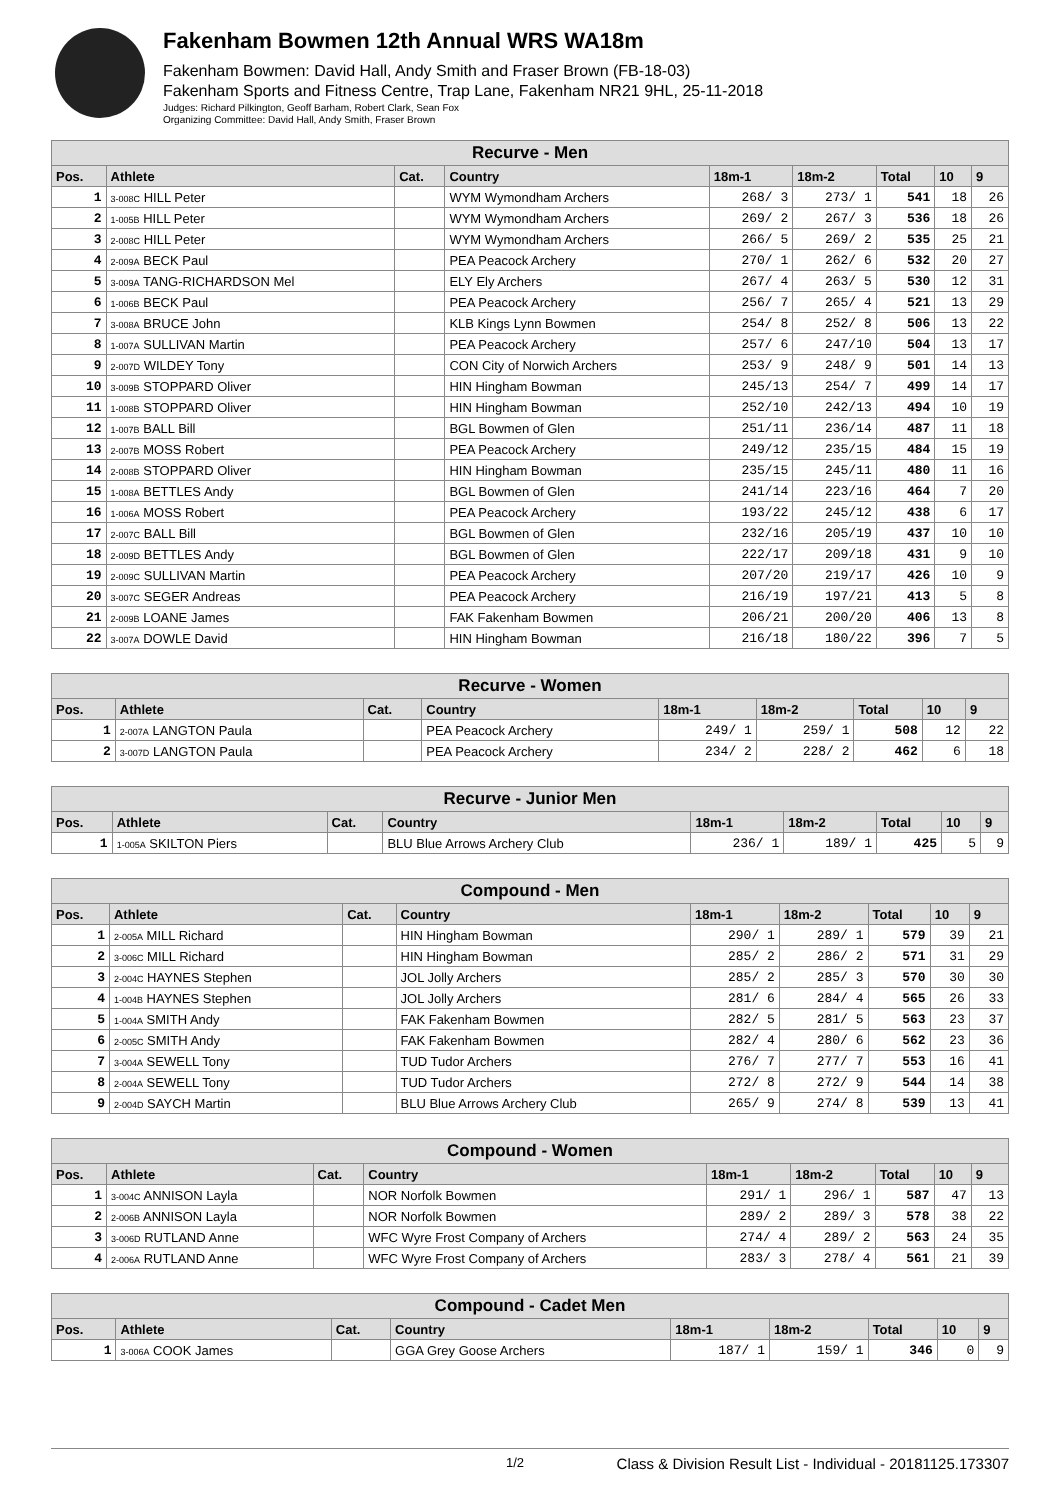Fakenham Bowmen 12th Annual WRS WA18m
Fakenham Bowmen: David Hall, Andy Smith and Fraser Brown (FB-18-03)
Fakenham Sports and Fitness Centre, Trap Lane, Fakenham NR21 9HL, 25-11-2018
Judges: Richard Pilkington, Geoff Barham, Robert Clark, Sean Fox
Organizing Committee: David Hall, Andy Smith, Fraser Brown
| Recurve - Men | | | | | | | | |
| --- | --- | --- | --- | --- | --- | --- | --- | --- |
| Pos. | Athlete | Cat. | Country | 18m-1 | 18m-2 | Total | 10 | 9 |
| 1 | 3-008C HILL Peter | | WYM Wymondham Archers | 268/ 3 | 273/ 1 | 541 | 18 | 26 |
| 2 | 1-005B HILL Peter | | WYM Wymondham Archers | 269/ 2 | 267/ 3 | 536 | 18 | 26 |
| 3 | 2-008C HILL Peter | | WYM Wymondham Archers | 266/ 5 | 269/ 2 | 535 | 25 | 21 |
| 4 | 2-009A BECK Paul | | PEA Peacock Archery | 270/ 1 | 262/ 6 | 532 | 20 | 27 |
| 5 | 3-009A TANG-RICHARDSON Mel | | ELY Ely Archers | 267/ 4 | 263/ 5 | 530 | 12 | 31 |
| 6 | 1-006B BECK Paul | | PEA Peacock Archery | 256/ 7 | 265/ 4 | 521 | 13 | 29 |
| 7 | 3-008A BRUCE John | | KLB Kings Lynn Bowmen | 254/ 8 | 252/ 8 | 506 | 13 | 22 |
| 8 | 1-007A SULLIVAN Martin | | PEA Peacock Archery | 257/ 6 | 247/10 | 504 | 13 | 17 |
| 9 | 2-007D WILDEY Tony | | CON City of Norwich Archers | 253/ 9 | 248/ 9 | 501 | 14 | 13 |
| 10 | 3-009B STOPPARD Oliver | | HIN Hingham Bowman | 245/13 | 254/ 7 | 499 | 14 | 17 |
| 11 | 1-008B STOPPARD Oliver | | HIN Hingham Bowman | 252/10 | 242/13 | 494 | 10 | 19 |
| 12 | 1-007B BALL Bill | | BGL Bowmen of Glen | 251/11 | 236/14 | 487 | 11 | 18 |
| 13 | 2-007B MOSS Robert | | PEA Peacock Archery | 249/12 | 235/15 | 484 | 15 | 19 |
| 14 | 2-008B STOPPARD Oliver | | HIN Hingham Bowman | 235/15 | 245/11 | 480 | 11 | 16 |
| 15 | 1-008A BETTLES Andy | | BGL Bowmen of Glen | 241/14 | 223/16 | 464 | 7 | 20 |
| 16 | 1-006A MOSS Robert | | PEA Peacock Archery | 193/22 | 245/12 | 438 | 6 | 17 |
| 17 | 2-007C BALL Bill | | BGL Bowmen of Glen | 232/16 | 205/19 | 437 | 10 | 10 |
| 18 | 2-009D BETTLES Andy | | BGL Bowmen of Glen | 222/17 | 209/18 | 431 | 9 | 10 |
| 19 | 2-009C SULLIVAN Martin | | PEA Peacock Archery | 207/20 | 219/17 | 426 | 10 | 9 |
| 20 | 3-007C SEGER Andreas | | PEA Peacock Archery | 216/19 | 197/21 | 413 | 5 | 8 |
| 21 | 2-009B LOANE James | | FAK Fakenham Bowmen | 206/21 | 200/20 | 406 | 13 | 8 |
| 22 | 3-007A DOWLE David | | HIN Hingham Bowman | 216/18 | 180/22 | 396 | 7 | 5 |
| Recurve - Women | | | | | | | | |
| --- | --- | --- | --- | --- | --- | --- | --- | --- |
| Pos. | Athlete | Cat. | Country | 18m-1 | 18m-2 | Total | 10 | 9 |
| 1 | 2-007A LANGTON Paula | | PEA Peacock Archery | 249/ 1 | 259/ 1 | 508 | 12 | 22 |
| 2 | 3-007D LANGTON Paula | | PEA Peacock Archery | 234/ 2 | 228/ 2 | 462 | 6 | 18 |
| Recurve - Junior Men | | | | | | | | |
| --- | --- | --- | --- | --- | --- | --- | --- | --- |
| Pos. | Athlete | Cat. | Country | 18m-1 | 18m-2 | Total | 10 | 9 |
| 1 | 1-005A SKILTON Piers | | BLU Blue Arrows Archery Club | 236/ 1 | 189/ 1 | 425 | 5 | 9 |
| Compound - Men | | | | | | | | |
| --- | --- | --- | --- | --- | --- | --- | --- | --- |
| Pos. | Athlete | Cat. | Country | 18m-1 | 18m-2 | Total | 10 | 9 |
| 1 | 2-005A MILL Richard | | HIN Hingham Bowman | 290/ 1 | 289/ 1 | 579 | 39 | 21 |
| 2 | 3-006C MILL Richard | | HIN Hingham Bowman | 285/ 2 | 286/ 2 | 571 | 31 | 29 |
| 3 | 2-004C HAYNES Stephen | | JOL Jolly Archers | 285/ 2 | 285/ 3 | 570 | 30 | 30 |
| 4 | 1-004B HAYNES Stephen | | JOL Jolly Archers | 281/ 6 | 284/ 4 | 565 | 26 | 33 |
| 5 | 1-004A SMITH Andy | | FAK Fakenham Bowmen | 282/ 5 | 281/ 5 | 563 | 23 | 37 |
| 6 | 2-005C SMITH Andy | | FAK Fakenham Bowmen | 282/ 4 | 280/ 6 | 562 | 23 | 36 |
| 7 | 3-004A SEWELL Tony | | TUD Tudor Archers | 276/ 7 | 277/ 7 | 553 | 16 | 41 |
| 8 | 2-004A SEWELL Tony | | TUD Tudor Archers | 272/ 8 | 272/ 9 | 544 | 14 | 38 |
| 9 | 2-004D SAYCH Martin | | BLU Blue Arrows Archery Club | 265/ 9 | 274/ 8 | 539 | 13 | 41 |
| Compound - Women | | | | | | | | |
| --- | --- | --- | --- | --- | --- | --- | --- | --- |
| Pos. | Athlete | Cat. | Country | 18m-1 | 18m-2 | Total | 10 | 9 |
| 1 | 3-004C ANNISON Layla | | NOR Norfolk Bowmen | 291/ 1 | 296/ 1 | 587 | 47 | 13 |
| 2 | 2-006B ANNISON Layla | | NOR Norfolk Bowmen | 289/ 2 | 289/ 3 | 578 | 38 | 22 |
| 3 | 3-006D RUTLAND Anne | | WFC Wyre Frost Company of Archers | 274/ 4 | 289/ 2 | 563 | 24 | 35 |
| 4 | 2-006A RUTLAND Anne | | WFC Wyre Frost Company of Archers | 283/ 3 | 278/ 4 | 561 | 21 | 39 |
| Compound - Cadet Men | | | | | | | | |
| --- | --- | --- | --- | --- | --- | --- | --- | --- |
| Pos. | Athlete | Cat. | Country | 18m-1 | 18m-2 | Total | 10 | 9 |
| 1 | 3-006A COOK James | | GGA Grey Goose Archers | 187/ 1 | 159/ 1 | 346 | 0 | 9 |
1/2 Class & Division Result List - Individual - 20181125.173307